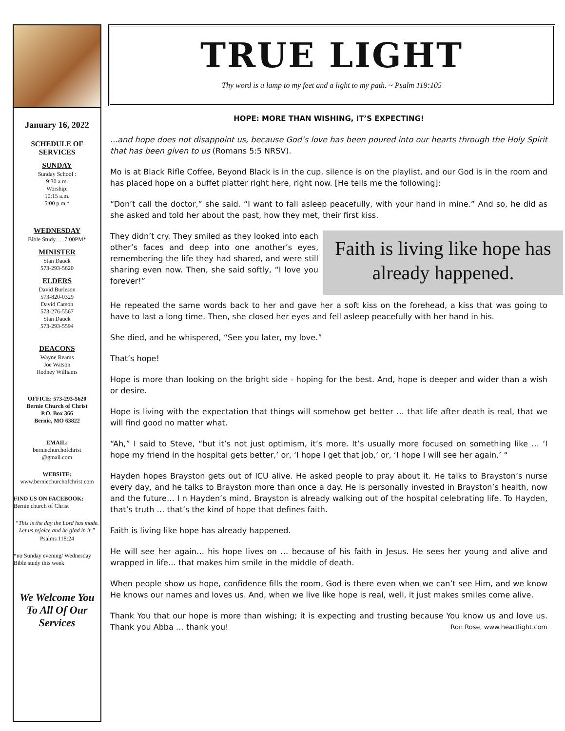January 16, 2022
SCHEDULE OF
SERVICES
SUNDAY
Sunday School :
9:30 a.m.
Worship:
10:15 a.m.
5:00 p.m.*
WEDNESDAY
Bible Study…..7:00PM*
MINISTER
Stan Dauck
573-293-5620
ELDERS
David Burleson
573-820-0329
David Carson
573-276-5567
Stan Dauck
573-293-5594
DEACONS
Wayne Reams
Joe Watson
Rodney Williams
OFFICE: 573-293-5620
Bernie Church of Christ
P.O. Box 366
Bernie, MO 63822
EMAIL:
berniechurchofchrist
@gmail.com
WEBSITE:
www.berniechurchofchrist.com
FIND US ON FACEBOOK:
Bernie church of Christ
“This is the day the Lord has made. Let us rejoice and be glad in it.”
Psalms 118:24
*no Sunday evening/ Wednesday Bible study this week
We Welcome You To All Of Our Services
TRUE LIGHT
Thy word is a lamp to my feet and a light to my path. ~ Psalm 119:105
HOPE: MORE THAN WISHING, IT’S EXPECTING!
...and hope does not disappoint us, because God’s love has been poured into our hearts through the Holy Spirit that has been given to us (Romans 5:5 NRSV).
Mo is at Black Rifle Coffee, Beyond Black is in the cup, silence is on the playlist, and our God is in the room and has placed hope on a buffet platter right here, right now. [He tells me the following]:
“Don’t call the doctor,” she said. “I want to fall asleep peacefully, with your hand in mine.” And so, he did as she asked and told her about the past, how they met, their first kiss.
Faith is living like hope has already happened.
They didn’t cry. They smiled as they looked into each other’s faces and deep into one another’s eyes, remembering the life they had shared, and were still sharing even now. Then, she said softly, “I love you forever!”
He repeated the same words back to her and gave her a soft kiss on the forehead, a kiss that was going to have to last a long time. Then, she closed her eyes and fell asleep peacefully with her hand in his.
She died, and he whispered, “See you later, my love.”
That’s hope!
Hope is more than looking on the bright side - hoping for the best. And, hope is deeper and wider than a wish or desire.
Hope is living with the expectation that things will somehow get better … that life after death is real, that we will find good no matter what.
“Ah,” I said to Steve, “but it’s not just optimism, it’s more. It’s usually more focused on something like … ‘I hope my friend in the hospital gets better,’ or, ‘I hope I get that job,’ or, ‘I hope I will see her again.’ “
Hayden hopes Brayston gets out of ICU alive. He asked people to pray about it. He talks to Brayston’s nurse every day, and he talks to Brayston more than once a day. He is personally invested in Brayston’s health, now and the future… I n Hayden’s mind, Brayston is already walking out of the hospital celebrating life. To Hayden, that’s truth … that’s the kind of hope that defines faith.
Faith is living like hope has already happened.
He will see her again… his hope lives on … because of his faith in Jesus. He sees her young and alive and wrapped in life… that makes him smile in the middle of death.
When people show us hope, confidence fills the room, God is there even when we can’t see Him, and we know He knows our names and loves us. And, when we live like hope is real, well, it just makes smiles come alive.
Thank You that our hope is more than wishing; it is expecting and trusting because You know us and love us. Thank you Abba … thank you! Ron Rose, www.heartlight.com